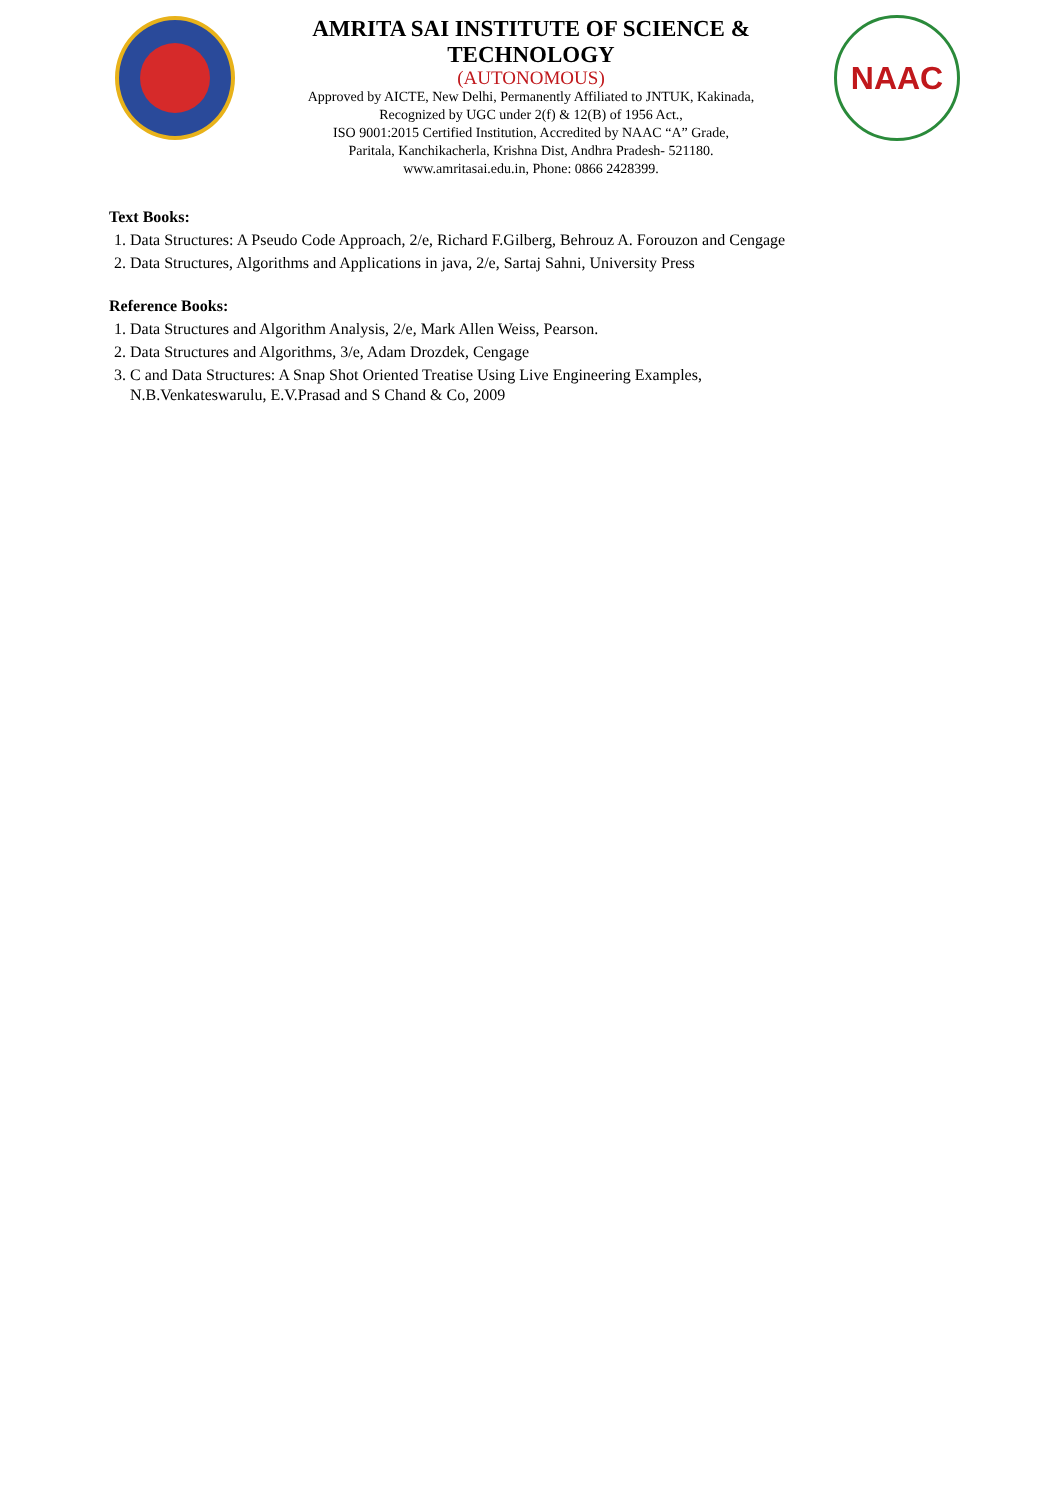AMRITA SAI INSTITUTE OF SCIENCE & TECHNOLOGY
(AUTONOMOUS)
Approved by AICTE, New Delhi, Permanently Affiliated to JNTUK, Kakinada,
Recognized by UGC under 2(f) & 12(B) of 1956 Act.,
ISO 9001:2015 Certified Institution, Accredited by NAAC “A” Grade,
Paritala, Kanchikacherla, Krishna Dist, Andhra Pradesh- 521180.
www.amritasai.edu.in, Phone: 0866 2428399.
NAAC
Text Books:
1. Data Structures: A Pseudo Code Approach, 2/e, Richard F.Gilberg, Behrouz A. Forouzon and Cengage
2. Data Structures, Algorithms and Applications in java, 2/e, Sartaj Sahni, University Press
Reference Books:
1. Data Structures and Algorithm Analysis, 2/e, Mark Allen Weiss, Pearson.
2. Data Structures and Algorithms, 3/e, Adam Drozdek, Cengage
3. C and Data Structures: A Snap Shot Oriented Treatise Using Live Engineering Examples, N.B.Venkateswarulu, E.V.Prasad and S Chand & Co, 2009